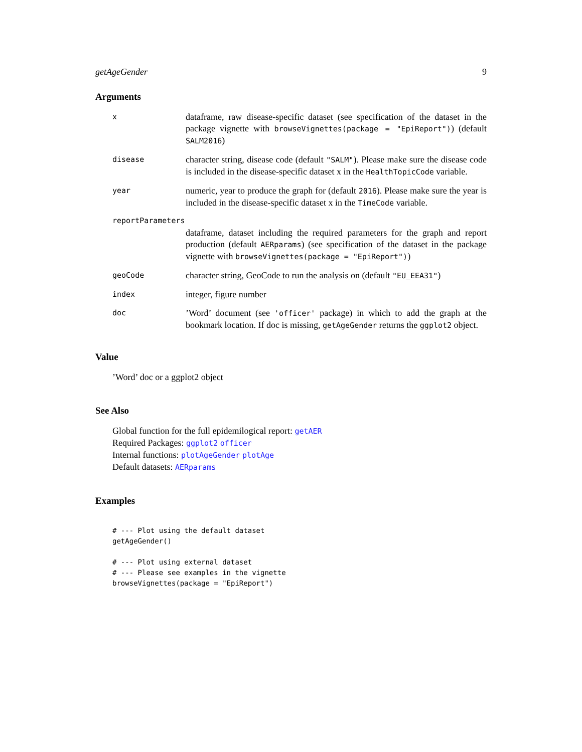getAgeGender 9
Arguments
x
dataframe, raw disease-specific dataset (see specification of the dataset in the package vignette with browseVignettes(package = "EpiReport")) (default SALM2016)
disease
character string, disease code (default "SALM"). Please make sure the disease code is included in the disease-specific dataset x in the HealthTopicCode variable.
year
numeric, year to produce the graph for (default 2016). Please make sure the year is included in the disease-specific dataset x in the TimeCode variable.
reportParameters
dataframe, dataset including the required parameters for the graph and report production (default AERparams) (see specification of the dataset in the package vignette with browseVignettes(package = "EpiReport"))
geoCode
character string, GeoCode to run the analysis on (default "EU_EEA31")
index
integer, figure number
doc
’Word’ document (see 'officer' package) in which to add the graph at the bookmark location. If doc is missing, getAgeGender returns the ggplot2 object.
Value
’Word’ doc or a ggplot2 object
See Also
Global function for the full epidemilogical report: getAER
Required Packages: ggplot2 officer
Internal functions: plotAgeGender plotAge
Default datasets: AERparams
Examples
# --- Plot using the default dataset
getAgeGender()

# --- Plot using external dataset
# --- Please see examples in the vignette
browseVignettes(package = "EpiReport")